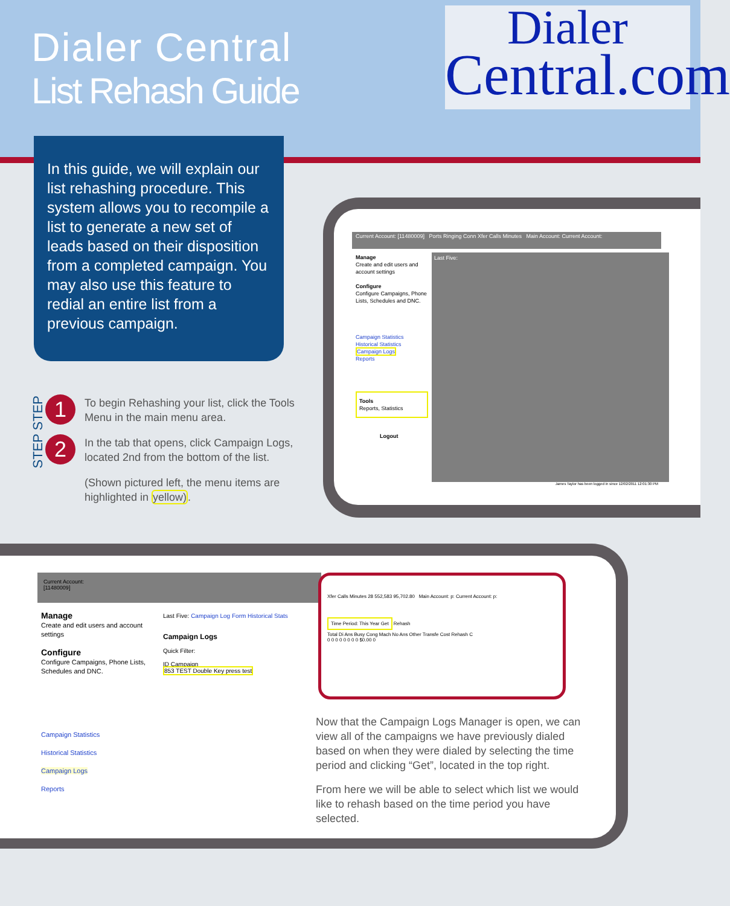Dialer Central
List Rehash Guide
Dialer
Central.com
In this guide, we will explain our list rehashing procedure. This system allows you to recompile a list to generate a new set of leads based on their disposition from a completed campaign. You may also use this feature to redial an entire list from a previous campaign.
1
2
STEP
STEP
To begin Rehashing your list, click the Tools Menu in the main menu area.
In the tab that opens, click Campaign Logs, located 2nd from the bottom of the list.
(Shown pictured left, the menu items are highlighted in yellow).
Current Account: [11480009] Ports Ringing Conn Xfer Calls Minutes Main Account: Current Account:
Manage
Create and edit users and account settings
Configure
Configure Campaigns, Phone Lists, Schedules and DNC.
Campaign Statistics
Historical Statistics
Campaign Logs
Reports
Tools
Reports, Statistics
Logout
Last Five:
James Taylor has been logged in since 12/02/2011 12:01:30 PM
Current Account:
[11480009]
Manage
Create and edit users and account settings
Configure
Configure Campaigns, Phone Lists, Schedules and DNC.
Campaign Statistics
Historical Statistics
Campaign Logs
Reports
Last Five: Campaign Log Form Historical Stats
Campaign Logs
Quick Filter:
ID Campaign
853 TEST Double Key press test
Xfer Calls Minutes 28 552,583 95,702.80 Main Account: p: Current Account: p:
Time Period: This Year Get Rehash
Total Di Ans Busy Cong Mach No Ans Other Transfe Cost Rehash C
0 0 0 0 0 0 0 0 $0.00 0
Now that the Campaign Logs Manager is open, we can view all of the campaigns we have previously dialed based on when they were dialed by selecting the time period and clicking “Get”, located in the top right.
From here we will be able to select which list we would like to rehash based on the time period you have selected.